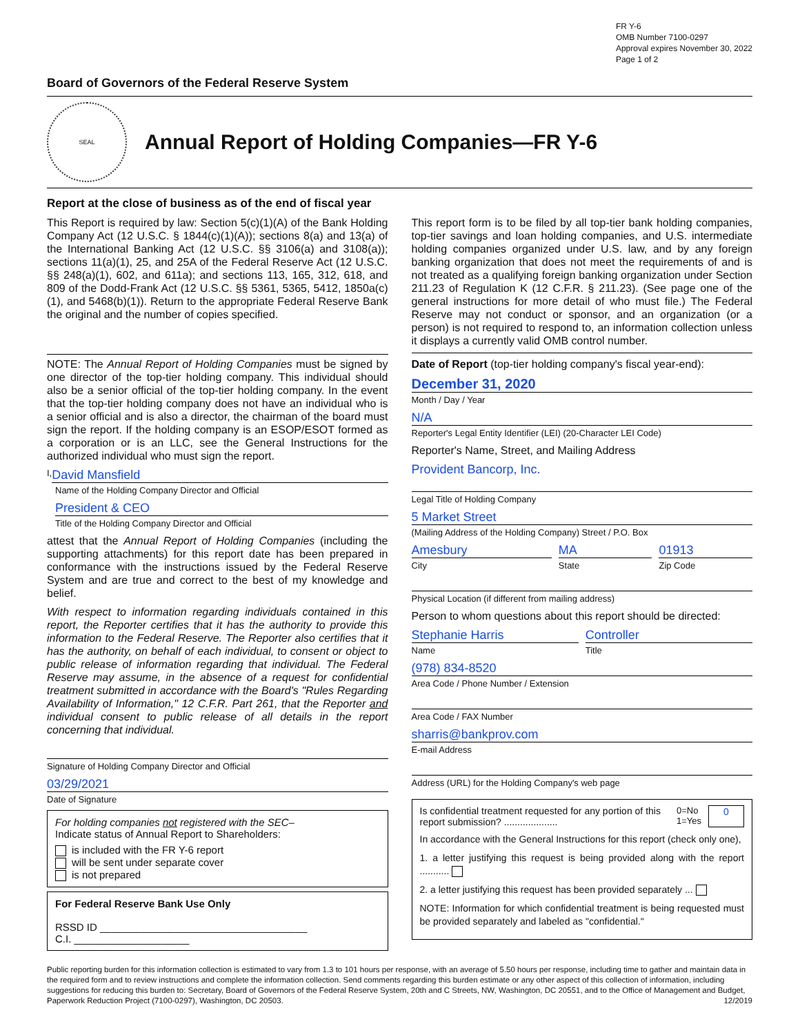FR Y-6
OMB Number 7100-0297
Approval expires November 30, 2022
Page 1 of 2
Board of Governors of the Federal Reserve System
SEAL
Annual Report of Holding Companies—FR Y-6
Report at the close of business as of the end of fiscal year
This Report is required by law: Section 5(c)(1)(A) of the Bank Holding Company Act (12 U.S.C. § 1844(c)(1)(A)); sections 8(a) and 13(a) of the International Banking Act (12 U.S.C. §§ 3106(a) and 3108(a)); sections 11(a)(1), 25, and 25A of the Federal Reserve Act (12 U.S.C. §§ 248(a)(1), 602, and 611a); and sections 113, 165, 312, 618, and 809 of the Dodd-Frank Act (12 U.S.C. §§ 5361, 5365, 5412, 1850a(c)(1), and 5468(b)(1)). Return to the appropriate Federal Reserve Bank the original and the number of copies specified.
NOTE: The Annual Report of Holding Companies must be signed by one director of the top-tier holding company. This individual should also be a senior official of the top-tier holding company. In the event that the top-tier holding company does not have an individual who is a senior official and is also a director, the chairman of the board must sign the report. If the holding company is an ESOP/ESOT formed as a corporation or is an LLC, see the General Instructions for the authorized individual who must sign the report.
I,
David Mansfield
Name of the Holding Company Director and Official
President & CEO
Title of the Holding Company Director and Official
attest that the Annual Report of Holding Companies (including the supporting attachments) for this report date has been prepared in conformance with the instructions issued by the Federal Reserve System and are true and correct to the best of my knowledge and belief.
With respect to information regarding individuals contained in this report, the Reporter certifies that it has the authority to provide this information to the Federal Reserve. The Reporter also certifies that it has the authority, on behalf of each individual, to consent or object to public release of information regarding that individual. The Federal Reserve may assume, in the absence of a request for confidential treatment submitted in accordance with the Board's "Rules Regarding Availability of Information," 12 C.F.R. Part 261, that the Reporter and individual consent to public release of all details in the report concerning that individual.
Signature of Holding Company Director and Official
03/29/2021
Date of Signature
For holding companies not registered with the SEC–
Indicate status of Annual Report to Shareholders:
is included with the FR Y-6 report
will be sent under separate cover
is not prepared
For Federal Reserve Bank Use Only
RSSD ID ____________________________________
C.I. ____________________
This report form is to be filed by all top-tier bank holding companies, top-tier savings and loan holding companies, and U.S. intermediate holding companies organized under U.S. law, and by any foreign banking organization that does not meet the requirements of and is not treated as a qualifying foreign banking organization under Section 211.23 of Regulation K (12 C.F.R. § 211.23). (See page one of the general instructions for more detail of who must file.) The Federal Reserve may not conduct or sponsor, and an organization (or a person) is not required to respond to, an information collection unless it displays a currently valid OMB control number.
Date of Report (top-tier holding company's fiscal year-end):
December 31, 2020
Month / Day / Year
N/A
Reporter's Legal Entity Identifier (LEI) (20-Character LEI Code)
Reporter's Name, Street, and Mailing Address
Provident Bancorp, Inc.
Legal Title of Holding Company
5 Market Street
(Mailing Address of the Holding Company) Street / P.O. Box
Amesbury
City
MA
State
01913
Zip Code
Physical Location (if different from mailing address)
Person to whom questions about this report should be directed:
Stephanie Harris
Name
Controller
Title
(978) 834-8520
Area Code / Phone Number / Extension
Area Code / FAX Number
sharris@bankprov.com
E-mail Address
Address (URL) for the Holding Company's web page
Is confidential treatment requested for any portion of this report submission? ....................
0=No
1=Yes
0
In accordance with the General Instructions for this report (check only one),
1. a letter justifying this request is being provided along with the report ...........
2. a letter justifying this request has been provided separately ...
NOTE: Information for which confidential treatment is being requested must be provided separately and labeled as "confidential."
Public reporting burden for this information collection is estimated to vary from 1.3 to 101 hours per response, with an average of 5.50 hours per response, including time to gather and maintain data in the required form and to review instructions and complete the information collection. Send comments regarding this burden estimate or any other aspect of this collection of information, including suggestions for reducing this burden to: Secretary, Board of Governors of the Federal Reserve System, 20th and C Streets, NW, Washington, DC 20551, and to the Office of Management and Budget, Paperwork Reduction Project (7100-0297), Washington, DC 20503. 12/2019